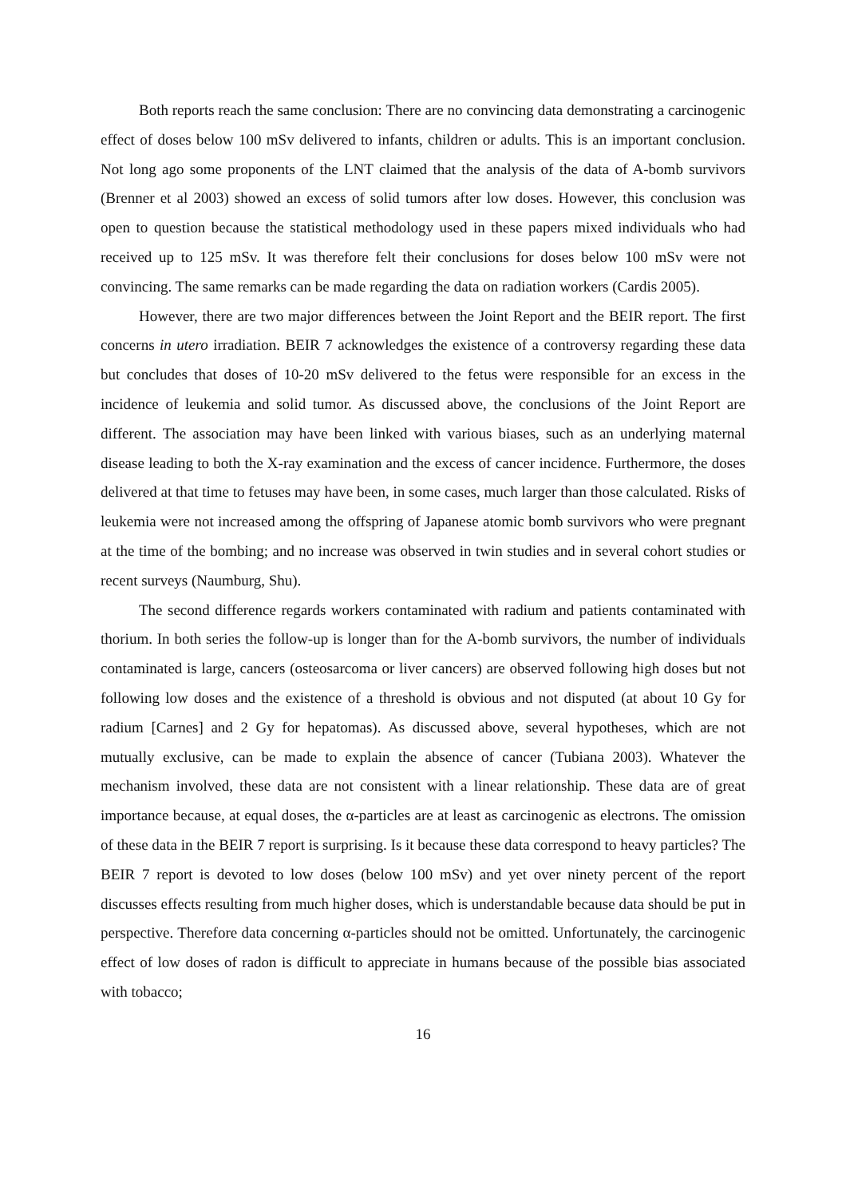Both reports reach the same conclusion: There are no convincing data demonstrating a carcinogenic effect of doses below 100 mSv delivered to infants, children or adults. This is an important conclusion. Not long ago some proponents of the LNT claimed that the analysis of the data of A-bomb survivors (Brenner et al 2003) showed an excess of solid tumors after low doses. However, this conclusion was open to question because the statistical methodology used in these papers mixed individuals who had received up to 125 mSv. It was therefore felt their conclusions for doses below 100 mSv were not convincing. The same remarks can be made regarding the data on radiation workers (Cardis 2005).
However, there are two major differences between the Joint Report and the BEIR report. The first concerns in utero irradiation. BEIR 7 acknowledges the existence of a controversy regarding these data but concludes that doses of 10-20 mSv delivered to the fetus were responsible for an excess in the incidence of leukemia and solid tumor. As discussed above, the conclusions of the Joint Report are different. The association may have been linked with various biases, such as an underlying maternal disease leading to both the X-ray examination and the excess of cancer incidence. Furthermore, the doses delivered at that time to fetuses may have been, in some cases, much larger than those calculated. Risks of leukemia were not increased among the offspring of Japanese atomic bomb survivors who were pregnant at the time of the bombing; and no increase was observed in twin studies and in several cohort studies or recent surveys (Naumburg, Shu).
The second difference regards workers contaminated with radium and patients contaminated with thorium. In both series the follow-up is longer than for the A-bomb survivors, the number of individuals contaminated is large, cancers (osteosarcoma or liver cancers) are observed following high doses but not following low doses and the existence of a threshold is obvious and not disputed (at about 10 Gy for radium [Carnes] and 2 Gy for hepatomas). As discussed above, several hypotheses, which are not mutually exclusive, can be made to explain the absence of cancer (Tubiana 2003). Whatever the mechanism involved, these data are not consistent with a linear relationship. These data are of great importance because, at equal doses, the α-particles are at least as carcinogenic as electrons. The omission of these data in the BEIR 7 report is surprising. Is it because these data correspond to heavy particles? The BEIR 7 report is devoted to low doses (below 100 mSv) and yet over ninety percent of the report discusses effects resulting from much higher doses, which is understandable because data should be put in perspective. Therefore data concerning α-particles should not be omitted. Unfortunately, the carcinogenic effect of low doses of radon is difficult to appreciate in humans because of the possible bias associated with tobacco;
16